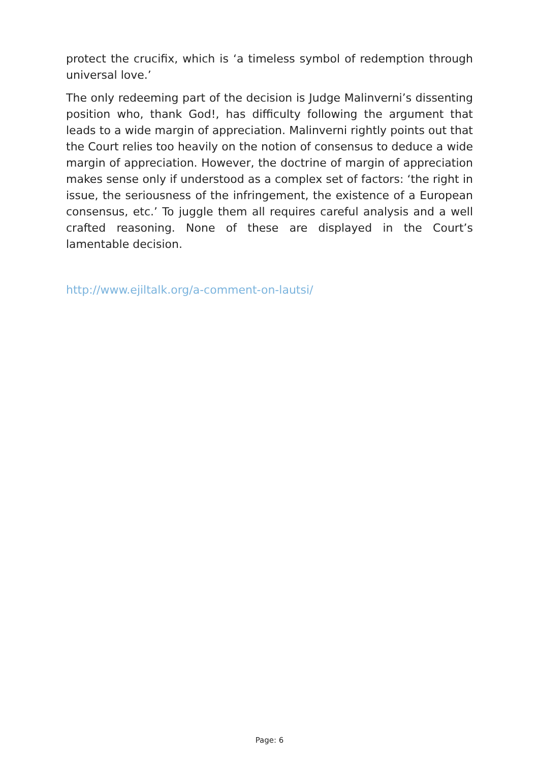protect the crucifix, which is ‘a timeless symbol of redemption through universal love.’
The only redeeming part of the decision is Judge Malinverni’s dissenting position who, thank God!, has difficulty following the argument that leads to a wide margin of appreciation. Malinverni rightly points out that the Court relies too heavily on the notion of consensus to deduce a wide margin of appreciation. However, the doctrine of margin of appreciation makes sense only if understood as a complex set of factors: ‘the right in issue, the seriousness of the infringement, the existence of a European consensus, etc.’ To juggle them all requires careful analysis and a well crafted reasoning. None of these are displayed in the Court’s lamentable decision.
http://www.ejiltalk.org/a-comment-on-lautsi/
Page: 6